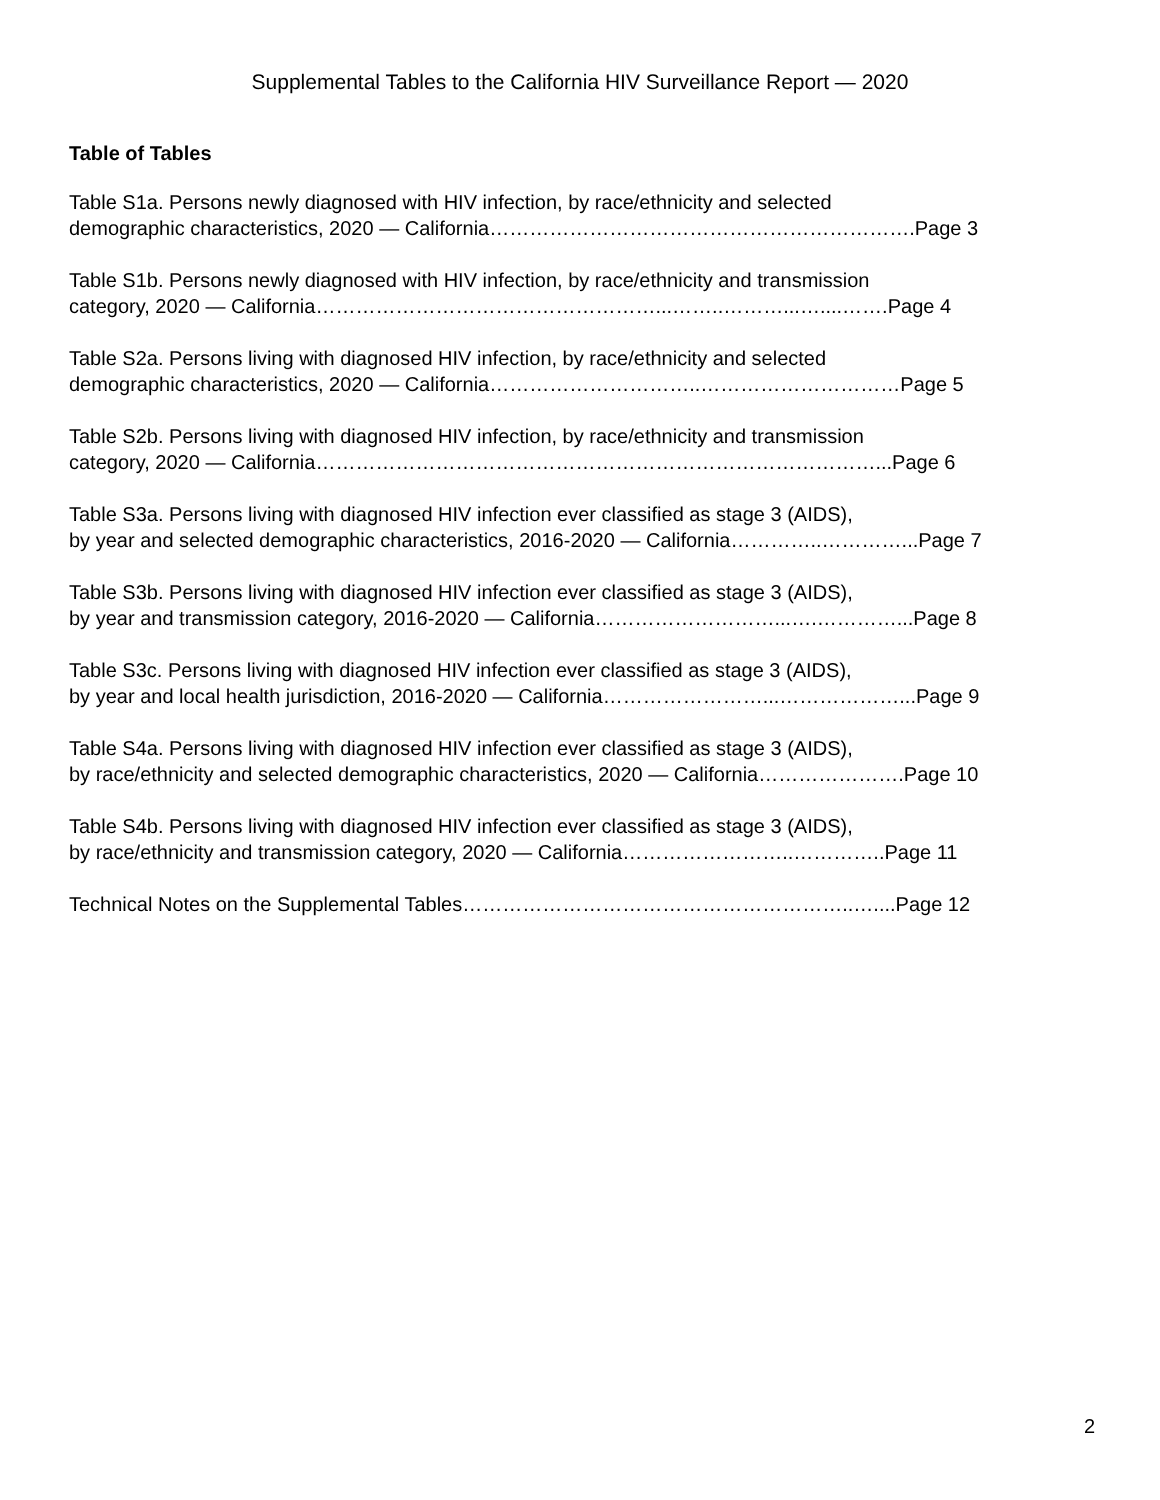Supplemental Tables to the California HIV Surveillance Report — 2020
Table of Tables
Table S1a. Persons newly diagnosed with HIV infection, by race/ethnicity and selected
demographic characteristics, 2020 — California……………………………………………………….Page 3
Table S1b. Persons newly diagnosed with HIV infection, by race/ethnicity and transmission
category, 2020 — California……………………………………………...……..………...…....…….Page 4
Table S2a. Persons living with diagnosed HIV infection, by race/ethnicity and selected
demographic characteristics, 2020 — California…………………………..…………………………Page 5
Table S2b. Persons living with diagnosed HIV infection, by race/ethnicity and transmission
category, 2020 — California…………………………………………………………………………...Page 6
Table S3a. Persons living with diagnosed HIV infection ever classified as stage 3 (AIDS),
by year and selected demographic characteristics, 2016-2020 — California…………..…………...Page 7
Table S3b. Persons living with diagnosed HIV infection ever classified as stage 3 (AIDS),
by year and transmission category, 2016-2020 — California………………………...….…………...Page 8
Table S3c. Persons living with diagnosed HIV infection ever classified as stage 3 (AIDS),
by year and local health jurisdiction, 2016-2020 — California……………………...………………...Page 9
Table S4a. Persons living with diagnosed HIV infection ever classified as stage 3 (AIDS),
by race/ethnicity and selected demographic characteristics, 2020 — California………………….Page 10
Table S4b. Persons living with diagnosed HIV infection ever classified as stage 3 (AIDS),
by race/ethnicity and transmission category, 2020 — California……………………..…………..Page 11
Technical Notes on the Supplemental Tables…………………………………………………..…....Page 12
2